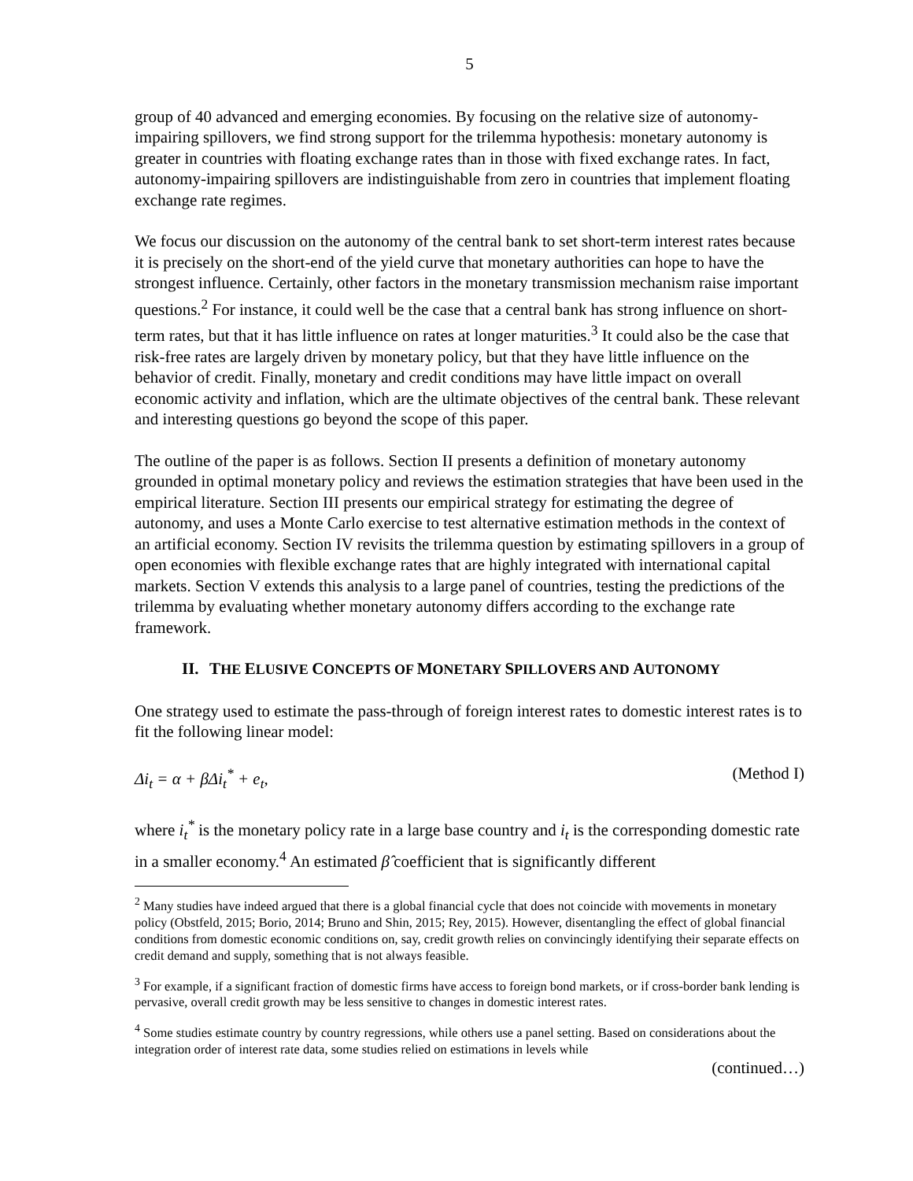5
group of 40 advanced and emerging economies. By focusing on the relative size of autonomy-impairing spillovers, we find strong support for the trilemma hypothesis: monetary autonomy is greater in countries with floating exchange rates than in those with fixed exchange rates. In fact, autonomy-impairing spillovers are indistinguishable from zero in countries that implement floating exchange rate regimes.
We focus our discussion on the autonomy of the central bank to set short-term interest rates because it is precisely on the short-end of the yield curve that monetary authorities can hope to have the strongest influence. Certainly, other factors in the monetary transmission mechanism raise important questions.<sup>2</sup> For instance, it could well be the case that a central bank has strong influence on short-term rates, but that it has little influence on rates at longer maturities.<sup>3</sup> It could also be the case that risk-free rates are largely driven by monetary policy, but that they have little influence on the behavior of credit. Finally, monetary and credit conditions may have little impact on overall economic activity and inflation, which are the ultimate objectives of the central bank. These relevant and interesting questions go beyond the scope of this paper.
The outline of the paper is as follows. Section II presents a definition of monetary autonomy grounded in optimal monetary policy and reviews the estimation strategies that have been used in the empirical literature. Section III presents our empirical strategy for estimating the degree of autonomy, and uses a Monte Carlo exercise to test alternative estimation methods in the context of an artificial economy. Section IV revisits the trilemma question by estimating spillovers in a group of open economies with flexible exchange rates that are highly integrated with international capital markets. Section V extends this analysis to a large panel of countries, testing the predictions of the trilemma by evaluating whether monetary autonomy differs according to the exchange rate framework.
II. THE ELUSIVE CONCEPTS OF MONETARY SPILLOVERS AND AUTONOMY
One strategy used to estimate the pass-through of foreign interest rates to domestic interest rates is to fit the following linear model:
Δi<sub>t</sub> = α + βΔi<sub>t</sub><sup>*</sup> + e<sub>t</sub>, (Method I)
where i<sub>t</sub><sup>*</sup> is the monetary policy rate in a large base country and i<sub>t</sub> is the corresponding domestic rate in a smaller economy.<sup>4</sup> An estimated β̂ coefficient that is significantly different
<sup>2</sup> Many studies have indeed argued that there is a global financial cycle that does not coincide with movements in monetary policy (Obstfeld, 2015; Borio, 2014; Bruno and Shin, 2015; Rey, 2015). However, disentangling the effect of global financial conditions from domestic economic conditions on, say, credit growth relies on convincingly identifying their separate effects on credit demand and supply, something that is not always feasible.
<sup>3</sup> For example, if a significant fraction of domestic firms have access to foreign bond markets, or if cross-border bank lending is pervasive, overall credit growth may be less sensitive to changes in domestic interest rates.
<sup>4</sup> Some studies estimate country by country regressions, while others use a panel setting. Based on considerations about the integration order of interest rate data, some studies relied on estimations in levels while
(continued…)